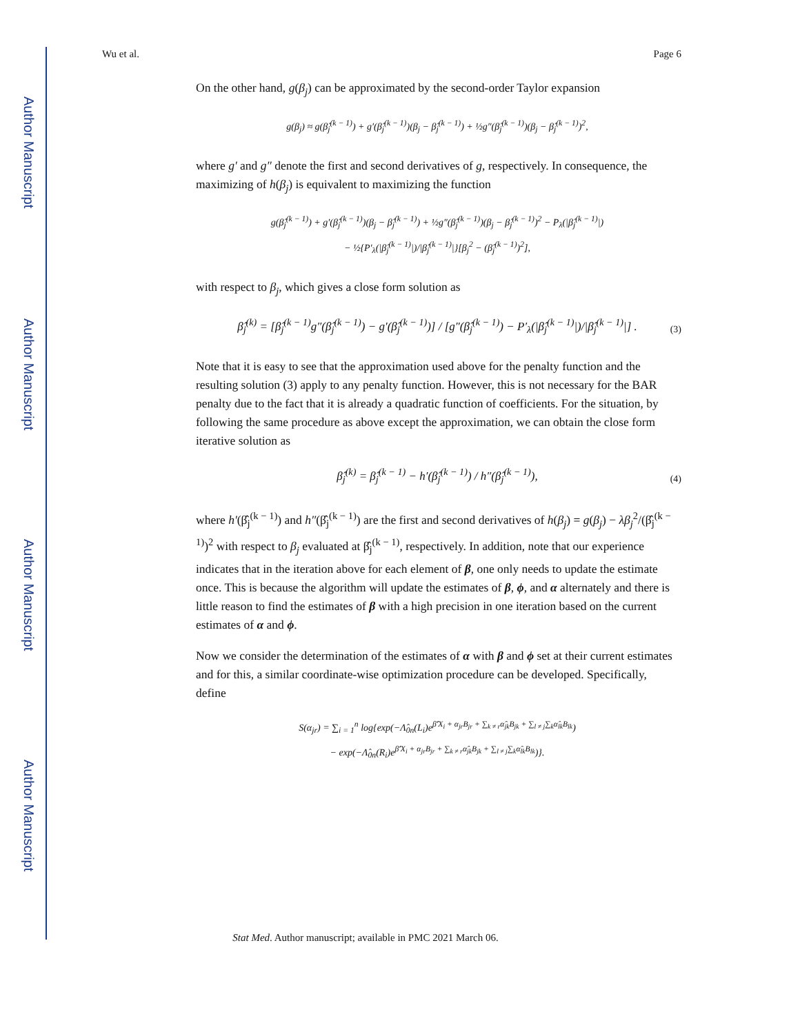Author Manuscript
Author Manuscript
Author Manuscript
Author Manuscript
Wu et al. Page 6
On the other hand, g(β<sub>j</sub>) can be approximated by the second-order Taylor expansion
g(β<sub>j</sub>) ≈ g(β̂<sub>j</sub><sup>(k − 1)</sup>) + g′(β̂<sub>j</sub><sup>(k − 1)</sup>)(β<sub>j</sub> − β̂<sub>j</sub><sup>(k − 1)</sup>) + ½g″(β̂<sub>j</sub><sup>(k − 1)</sup>)(β<sub>j</sub> − β̂<sub>j</sub><sup>(k − 1)</sup>)<sup>2</sup>,
where g′ and g″ denote the first and second derivatives of g, respectively. In consequence, the maximizing of h(β<sub>j</sub>) is equivalent to maximizing the function
g(β̂<sub>j</sub><sup>(k − 1)</sup>) + g′(β̂<sub>j</sub><sup>(k − 1)</sup>)(β<sub>j</sub> − β̂<sub>j</sub><sup>(k − 1)</sup>) + ½g″(β̂<sub>j</sub><sup>(k − 1)</sup>)(β<sub>j</sub> − β̂<sub>j</sub><sup>(k − 1)</sup>)<sup>2</sup> − P<sub>λ</sub>(|β̂<sub>j</sub><sup>(k − 1)</sup>|)
− ½{P′<sub>λ</sub>(|β̂<sub>j</sub><sup>(k − 1)</sup>|)/|β̂<sub>j</sub><sup>(k − 1)</sup>|}[β<sub>j</sub><sup>2</sup> − (β̂<sub>j</sub><sup>(k − 1)</sup>)<sup>2</sup>],
with respect to β<sub>j</sub>, which gives a close form solution as
β̂<sub>j</sub><sup>(k)</sup> = [β̂<sub>j</sub><sup>(k − 1)</sup>g″(β̂<sub>j</sub><sup>(k − 1)</sup>) − g′(β̂<sub>j</sub><sup>(k − 1)</sup>)] / [g″(β̂<sub>j</sub><sup>(k − 1)</sup>) − P′<sub>λ</sub>(|β̂<sub>j</sub><sup>(k − 1)</sup>|)/|β̂<sub>j</sub><sup>(k − 1)</sup>|] . (3)
Note that it is easy to see that the approximation used above for the penalty function and the resulting solution (3) apply to any penalty function. However, this is not necessary for the BAR penalty due to the fact that it is already a quadratic function of coefficients. For the situation, by following the same procedure as above except the approximation, we can obtain the close form iterative solution as
β̂<sub>j</sub><sup>(k)</sup> = β̂<sub>j</sub><sup>(k − 1)</sup> − h′(β̂<sub>j</sub><sup>(k − 1)</sup>) / h″(β̂<sub>j</sub><sup>(k − 1)</sup>), (4)
where h′(β̂<sub>j</sub><sup>(k − 1)</sup>) and h″(β̂<sub>j</sub><sup>(k − 1)</sup>) are the first and second derivatives of h(β<sub>j</sub>) = g(β<sub>j</sub>) − λβ<sub>j</sub><sup>2</sup>/(β̂<sub>j</sub><sup>(k − 1)</sup>)<sup>2</sup> with respect to β<sub>j</sub> evaluated at β̂<sub>j</sub><sup>(k − 1)</sup>, respectively. In addition, note that our experience indicates that in the iteration above for each element of β, one only needs to update the estimate once. This is because the algorithm will update the estimates of β, ϕ, and α alternately and there is little reason to find the estimates of β with a high precision in one iteration based on the current estimates of α and ϕ.
Now we consider the determination of the estimates of α with β and ϕ set at their current estimates and for this, a similar coordinate-wise optimization procedure can be developed. Specifically, define
S(α<sub>jr</sub>) = ∑<sub>i = 1</sub><sup>n</sup> log{exp(−Λ̂<sub>0n</sub>(L<sub>i</sub>)e<sup>β̂′X<sub>i</sub> + α<sub>jr</sub>B<sub>jr</sub> + ∑<sub>k ≠ r</sub>α̂<sub>jk</sub>B<sub>jk</sub> + ∑<sub>l ≠ j</sub>∑<sub>k</sub>α̂<sub>lk</sub>B<sub>lk</sub></sup>)
− exp(−Λ̂<sub>0n</sub>(R<sub>i</sub>)e<sup>β̂′X<sub>i</sub> + α<sub>jr</sub>B<sub>jr</sub> + ∑<sub>k ≠ r</sub>α̂<sub>jk</sub>B<sub>jk</sub> + ∑<sub>l ≠ j</sub>∑<sub>k</sub>α̂<sub>lk</sub>B<sub>lk</sub></sup>)}.
Stat Med. Author manuscript; available in PMC 2021 March 06.